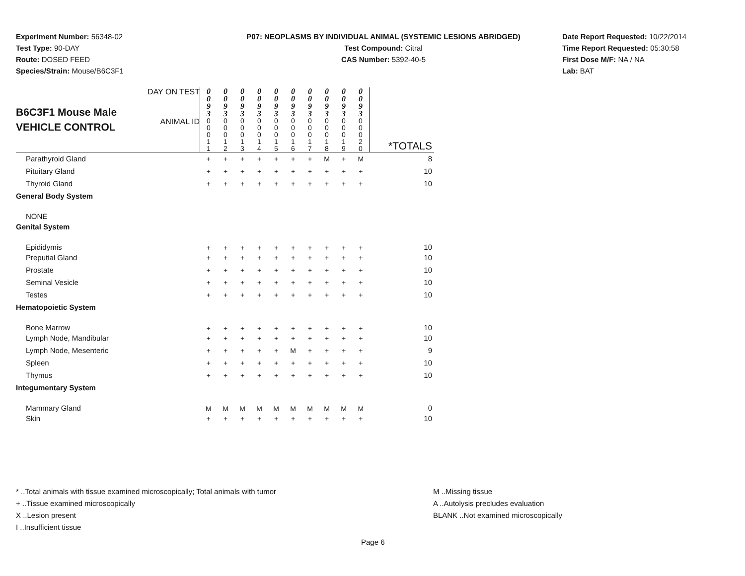Experiment Number: 56348-02
Test Type: 90-DAY
Route: DOSED FEED
Species/Strain: Mouse/B6C3F1
P07: NEOPLASMS BY INDIVIDUAL ANIMAL (SYSTEMIC LESIONS ABRIDGED)
Test Compound: Citral
CAS Number: 5392-40-5
Date Report Requested: 10/22/2014
Time Report Requested: 05:30:58
First Dose M/F: NA / NA
Lab: BAT
| B6C3F1 Mouse Male VEHICLE CONTROL | DAY ON TEST | 0 0 9 3 | 0 0 9 3 | 0 0 9 3 | 0 0 9 3 | 0 0 9 3 | 0 0 9 3 | 0 0 9 3 | 0 0 9 3 | 0 0 9 3 | 0 0 9 3 | |
| | ANIMAL ID | 0 0 0 1 1 | 0 0 0 1 2 | 0 0 0 1 3 | 0 0 0 1 4 | 0 0 0 1 5 | 0 0 0 1 6 | 0 0 0 1 7 | 0 0 0 1 8 | 0 0 0 1 9 | 0 0 0 2 0 | *TOTALS |
| Parathyroid Gland | | + | + | + | + | + | + | + | M | + | M | 8 |
| Pituitary Gland | | + | + | + | + | + | + | + | + | + | + | 10 |
| Thyroid Gland | | + | + | + | + | + | + | + | + | + | + | 10 |
| General Body System | | | | | | | | | | | | |
| NONE | | | | | | | | | | | | |
| Genital System | | | | | | | | | | | | |
| Epididymis | | + | + | + | + | + | + | + | + | + | + | 10 |
| Preputial Gland | | + | + | + | + | + | + | + | + | + | + | 10 |
| Prostate | | + | + | + | + | + | + | + | + | + | + | 10 |
| Seminal Vesicle | | + | + | + | + | + | + | + | + | + | + | 10 |
| Testes | | + | + | + | + | + | + | + | + | + | + | 10 |
| Hematopoietic System | | | | | | | | | | | | |
| Bone Marrow | | + | + | + | + | + | + | + | + | + | + | 10 |
| Lymph Node, Mandibular | | + | + | + | + | + | + | + | + | + | + | 10 |
| Lymph Node, Mesenteric | | + | + | + | + | + | M | + | + | + | + | 9 |
| Spleen | | + | + | + | + | + | + | + | + | + | + | 10 |
| Thymus | | + | + | + | + | + | + | + | + | + | + | 10 |
| Integumentary System | | | | | | | | | | | | |
| Mammary Gland | | M | M | M | M | M | M | M | M | M | M | 0 |
| Skin | | + | + | + | + | + | + | + | + | + | + | 10 |
* ..Total animals with tissue examined microscopically; Total animals with tumor
+ ..Tissue examined microscopically
X ..Lesion present
I ..Insufficient tissue
M ..Missing tissue
A ..Autolysis precludes evaluation
BLANK ..Not examined microscopically
Page 6